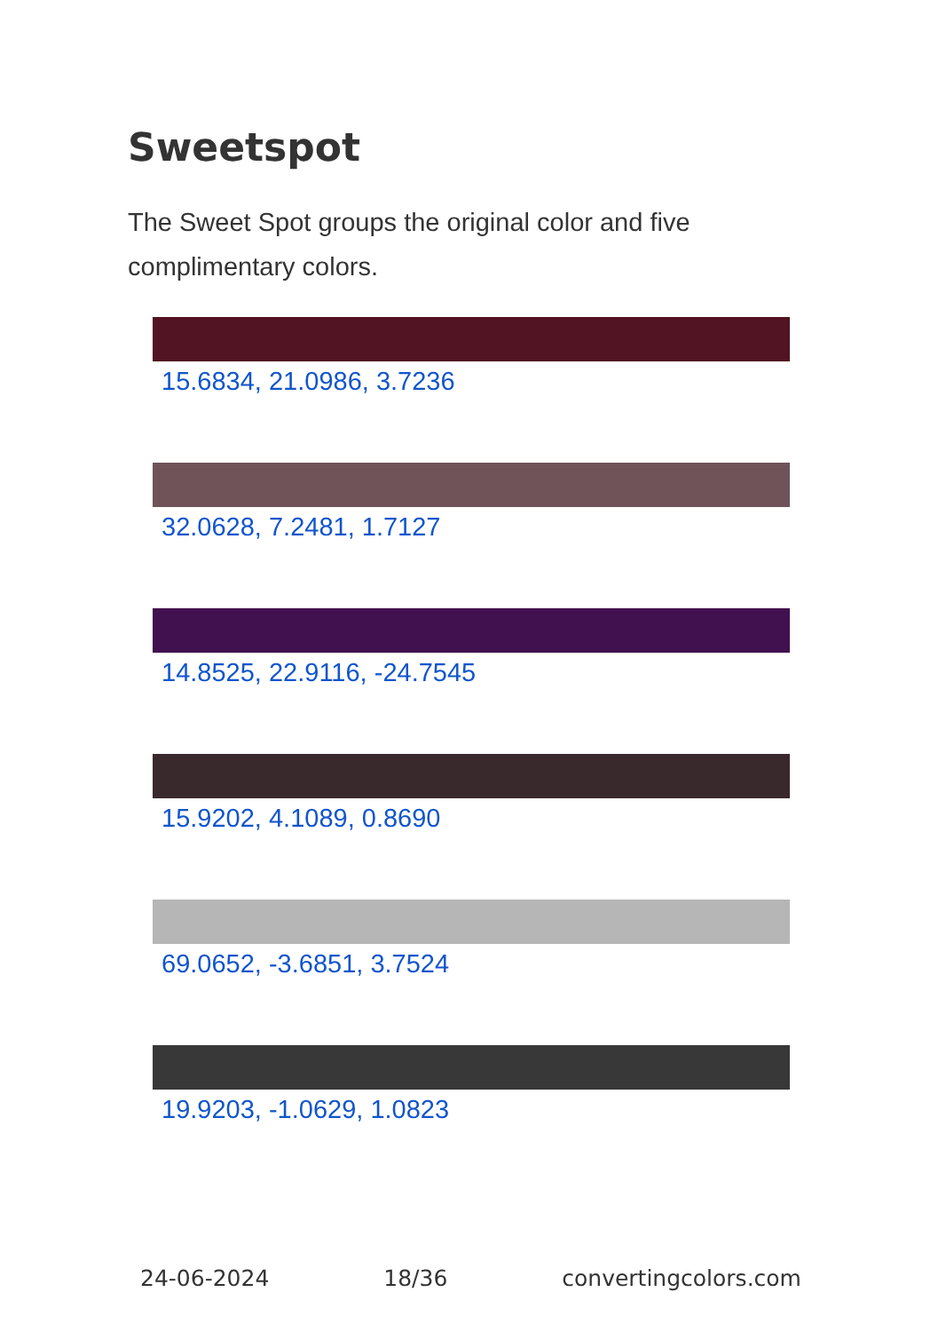Sweetspot
The Sweet Spot groups the original color and five complimentary colors.
15.6834, 21.0986, 3.7236
32.0628, 7.2481, 1.7127
14.8525, 22.9116, -24.7545
15.9202, 4.1089, 0.8690
69.0652, -3.6851, 3.7524
19.9203, -1.0629, 1.0823
24-06-2024 18/36 convertingcolors.com